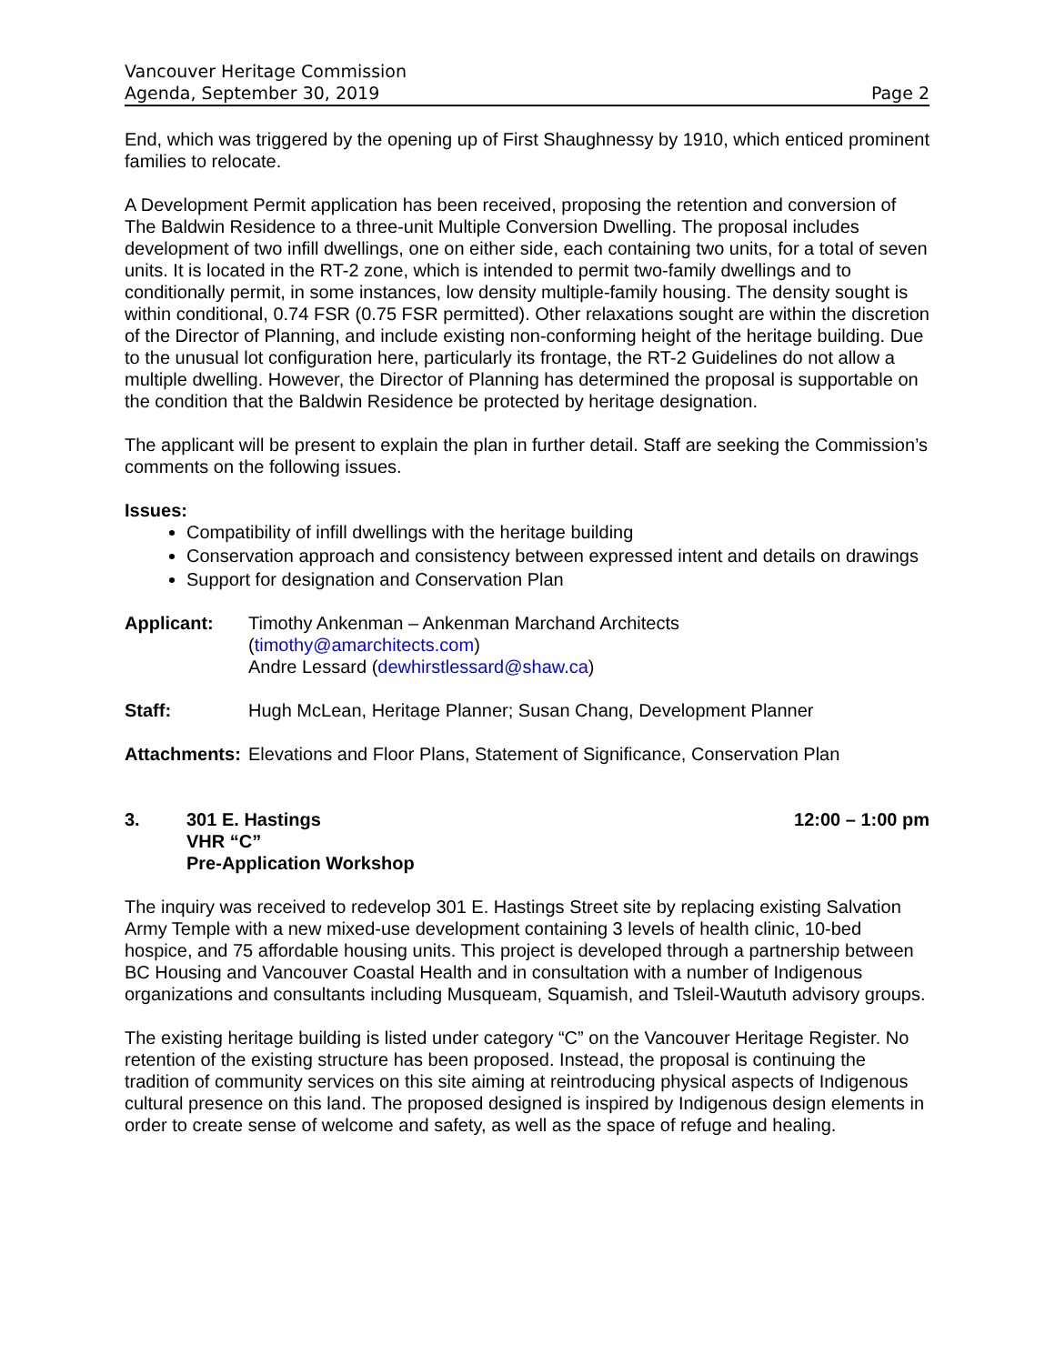Vancouver Heritage Commission
Agenda, September 30, 2019 Page 2
End, which was triggered by the opening up of First Shaughnessy by 1910, which enticed prominent families to relocate.
A Development Permit application has been received, proposing the retention and conversion of The Baldwin Residence to a three-unit Multiple Conversion Dwelling. The proposal includes development of two infill dwellings, one on either side, each containing two units, for a total of seven units. It is located in the RT-2 zone, which is intended to permit two-family dwellings and to conditionally permit, in some instances, low density multiple-family housing. The density sought is within conditional, 0.74 FSR (0.75 FSR permitted). Other relaxations sought are within the discretion of the Director of Planning, and include existing non-conforming height of the heritage building. Due to the unusual lot configuration here, particularly its frontage, the RT-2 Guidelines do not allow a multiple dwelling. However, the Director of Planning has determined the proposal is supportable on the condition that the Baldwin Residence be protected by heritage designation.
The applicant will be present to explain the plan in further detail. Staff are seeking the Commission’s comments on the following issues.
Issues:
Compatibility of infill dwellings with the heritage building
Conservation approach and consistency between expressed intent and details on drawings
Support for designation and Conservation Plan
Applicant: Timothy Ankenman – Ankenman Marchand Architects
(timothy@amarchitects.com)
Andre Lessard (dewhirstlessard@shaw.ca)
Staff: Hugh McLean, Heritage Planner; Susan Chang, Development Planner
Attachments:
Elevations and Floor Plans, Statement of Significance, Conservation Plan
3. 301 E. Hastings
VHR “C”
Pre-Application Workshop
12:00 – 1:00 pm
The inquiry was received to redevelop 301 E. Hastings Street site by replacing existing Salvation Army Temple with a new mixed-use development containing 3 levels of health clinic, 10-bed hospice, and 75 affordable housing units. This project is developed through a partnership between BC Housing and Vancouver Coastal Health and in consultation with a number of Indigenous organizations and consultants including Musqueam, Squamish, and Tsleil-Waututh advisory groups.
The existing heritage building is listed under category “C” on the Vancouver Heritage Register. No retention of the existing structure has been proposed. Instead, the proposal is continuing the tradition of community services on this site aiming at reintroducing physical aspects of Indigenous cultural presence on this land. The proposed designed is inspired by Indigenous design elements in order to create sense of welcome and safety, as well as the space of refuge and healing.